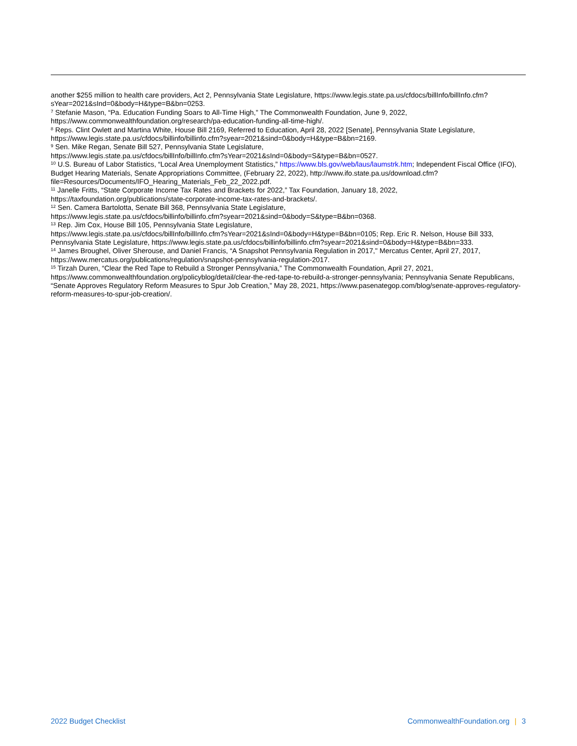another $255 million to health care providers, Act 2, Pennsylvania State Legislature, https://www.legis.state.pa.us/cfdocs/billInfo/billInfo.cfm?sYear=2021&sInd=0&body=H&type=B&bn=0253.
<sup>7</sup> Stefanie Mason, “Pa. Education Funding Soars to All-Time High,” The Commonwealth Foundation, June 9, 2022, https://www.commonwealthfoundation.org/research/pa-education-funding-all-time-high/.
<sup>8</sup> Reps. Clint Owlett and Martina White, House Bill 2169, Referred to Education, April 28, 2022 [Senate], Pennsylvania State Legislature, https://www.legis.state.pa.us/cfdocs/billinfo/billinfo.cfm?syear=2021&sind=0&body=H&type=B&bn=2169.
<sup>9</sup> Sen. Mike Regan, Senate Bill 527, Pennsylvania State Legislature,
https://www.legis.state.pa.us/cfdocs/billInfo/billInfo.cfm?sYear=2021&sInd=0&body=S&type=B&bn=0527.
<sup>10</sup> U.S. Bureau of Labor Statistics, “Local Area Unemployment Statistics,” https://www.bls.gov/web/laus/laumstrk.htm; Independent Fiscal Office (IFO), Budget Hearing Materials, Senate Appropriations Committee, (February 22, 2022), http://www.ifo.state.pa.us/download.cfm?file=Resources/Documents/IFO_Hearing_Materials_Feb_22_2022.pdf.
<sup>11</sup> Janelle Fritts, “State Corporate Income Tax Rates and Brackets for 2022,” Tax Foundation, January 18, 2022,
https://taxfoundation.org/publications/state-corporate-income-tax-rates-and-brackets/.
<sup>12</sup> Sen. Camera Bartolotta, Senate Bill 368, Pennsylvania State Legislature,
https://www.legis.state.pa.us/cfdocs/billinfo/billinfo.cfm?syear=2021&sind=0&body=S&type=B&bn=0368.
<sup>13</sup> Rep. Jim Cox, House Bill 105, Pennsylvania State Legislature,
https://www.legis.state.pa.us/cfdocs/billInfo/billInfo.cfm?sYear=2021&sInd=0&body=H&type=B&bn=0105; Rep. Eric R. Nelson, House Bill 333, Pennsylvania State Legislature, https://www.legis.state.pa.us/cfdocs/billinfo/billinfo.cfm?syear=2021&sind=0&body=H&type=B&bn=333.
<sup>14</sup> James Broughel, Oliver Sherouse, and Daniel Francis, “A Snapshot Pennsylvania Regulation in 2017," Mercatus Center, April 27, 2017, https://www.mercatus.org/publications/regulation/snapshot-pennsylvania-regulation-2017.
<sup>15</sup> Tirzah Duren, “Clear the Red Tape to Rebuild a Stronger Pennsylvania,” The Commonwealth Foundation, April 27, 2021, https://www.commonwealthfoundation.org/policyblog/detail/clear-the-red-tape-to-rebuild-a-stronger-pennsylvania; Pennsylvania Senate Republicans, “Senate Approves Regulatory Reform Measures to Spur Job Creation,” May 28, 2021, https://www.pasenategop.com/blog/senate-approves-regulatory-reform-measures-to-spur-job-creation/.
2022 Budget Checklist CommonwealthFoundation.org | 3